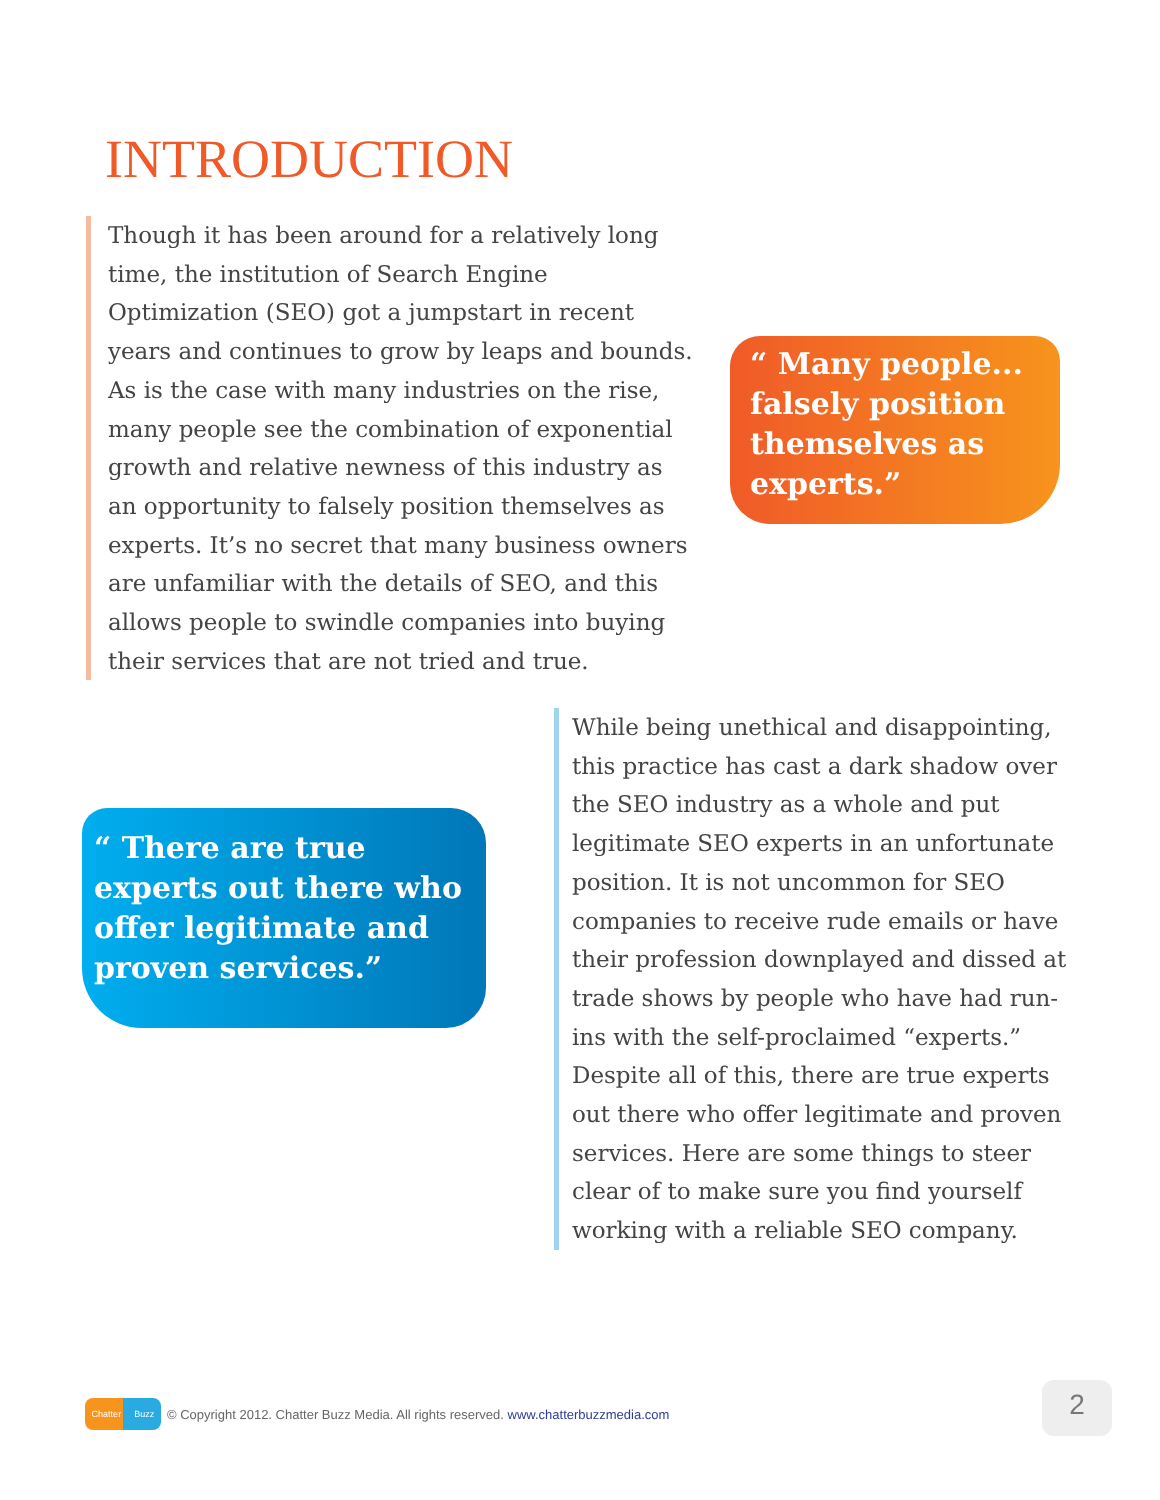INTRODUCTION
Though it has been around for a relatively long time, the institution of Search Engine Optimization (SEO) got a jumpstart in recent years and continues to grow by leaps and bounds. As is the case with many industries on the rise, many people see the combination of exponential growth and relative newness of this industry as an opportunity to falsely position themselves as experts. It’s no secret that many business owners are unfamiliar with the details of SEO, and this allows people to swindle companies into buying their services that are not tried and true.
“ Many people... falsely position themselves as experts.”
“ There are true experts out there who offer legitimate and proven services.”
While being unethical and disappointing, this practice has cast a dark shadow over the SEO industry as a whole and put legitimate SEO experts in an unfortunate position. It is not uncommon for SEO companies to receive rude emails or have their profession downplayed and dissed at trade shows by people who have had run-ins with the self-proclaimed “experts.” Despite all of this, there are true experts out there who offer legitimate and proven services. Here are some things to steer clear of to make sure you find yourself working with a reliable SEO company.
Chatter Buzz
© Copyright 2012. Chatter Buzz Media. All rights reserved. www.chatterbuzzmedia.com
2